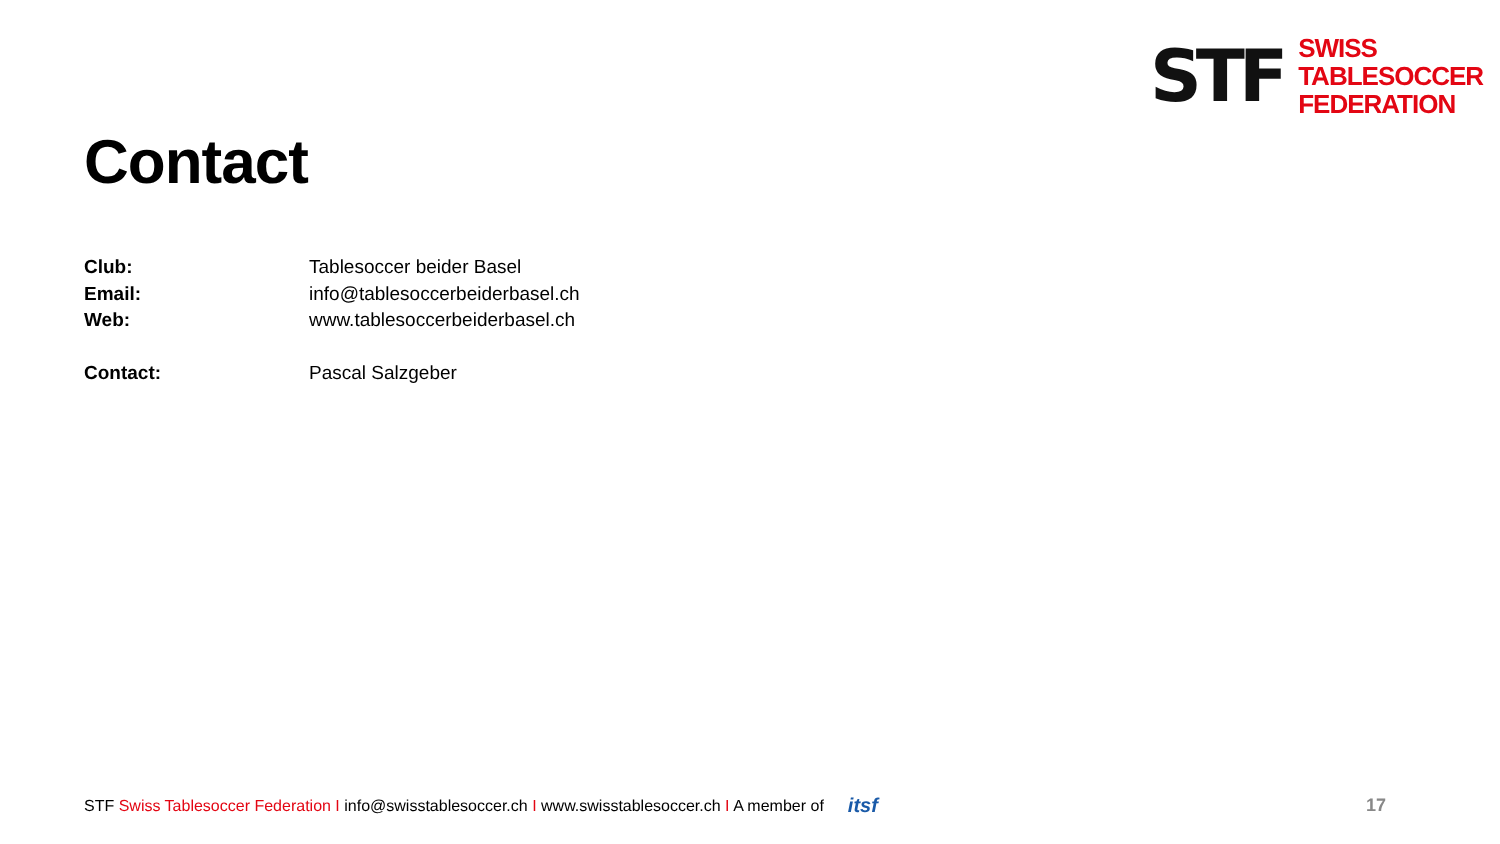STF
SWISS
TABLESOCCER
FEDERATION
Contact
| Club: | Tablesoccer beider Basel |
| Email: | info@tablesoccerbeiderbasel.ch |
| Web: | www.tablesoccerbeiderbasel.ch |
| Contact: | Pascal Salzgeber |
STF Swiss Tablesoccer Federation I info@swisstablesoccer.ch I www.swisstablesoccer.ch I A member of itsf 17